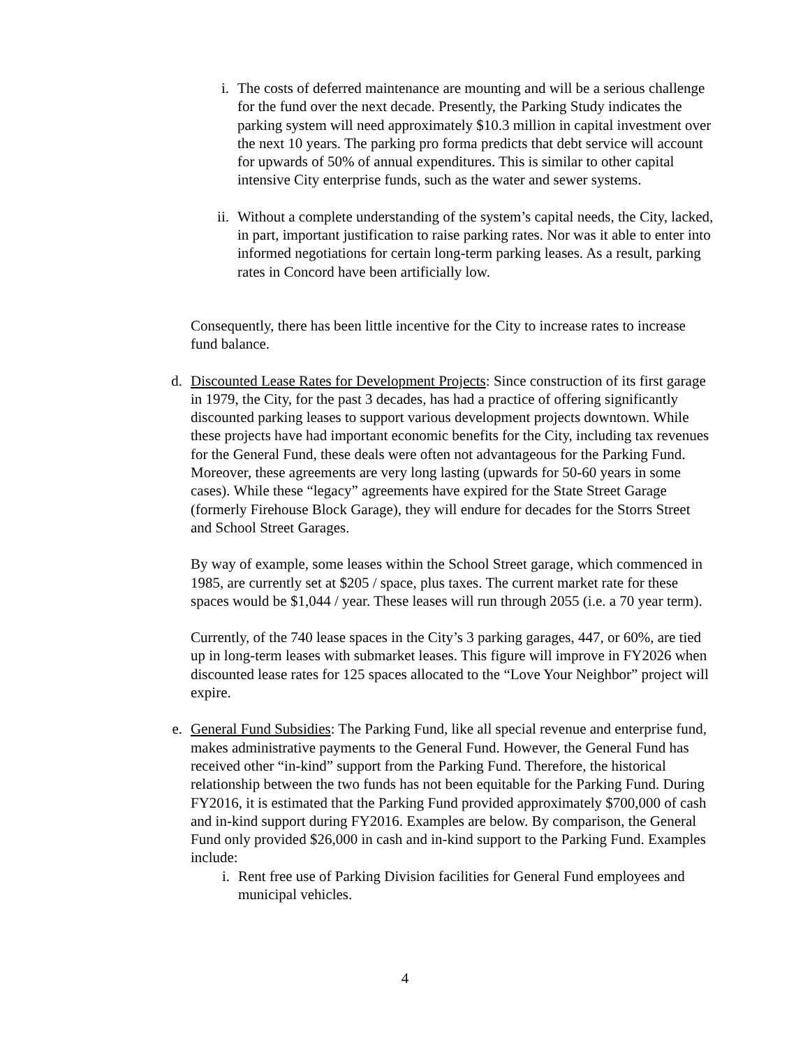i. The costs of deferred maintenance are mounting and will be a serious challenge for the fund over the next decade. Presently, the Parking Study indicates the parking system will need approximately $10.3 million in capital investment over the next 10 years. The parking pro forma predicts that debt service will account for upwards of 50% of annual expenditures. This is similar to other capital intensive City enterprise funds, such as the water and sewer systems.
ii. Without a complete understanding of the system’s capital needs, the City, lacked, in part, important justification to raise parking rates. Nor was it able to enter into informed negotiations for certain long-term parking leases. As a result, parking rates in Concord have been artificially low.
Consequently, there has been little incentive for the City to increase rates to increase fund balance.
d. Discounted Lease Rates for Development Projects: Since construction of its first garage in 1979, the City, for the past 3 decades, has had a practice of offering significantly discounted parking leases to support various development projects downtown. While these projects have had important economic benefits for the City, including tax revenues for the General Fund, these deals were often not advantageous for the Parking Fund. Moreover, these agreements are very long lasting (upwards for 50-60 years in some cases). While these “legacy” agreements have expired for the State Street Garage (formerly Firehouse Block Garage), they will endure for decades for the Storrs Street and School Street Garages.
By way of example, some leases within the School Street garage, which commenced in 1985, are currently set at $205 / space, plus taxes. The current market rate for these spaces would be $1,044 / year. These leases will run through 2055 (i.e. a 70 year term).
Currently, of the 740 lease spaces in the City’s 3 parking garages, 447, or 60%, are tied up in long-term leases with submarket leases. This figure will improve in FY2026 when discounted lease rates for 125 spaces allocated to the “Love Your Neighbor” project will expire.
e. General Fund Subsidies: The Parking Fund, like all special revenue and enterprise fund, makes administrative payments to the General Fund. However, the General Fund has received other “in-kind” support from the Parking Fund. Therefore, the historical relationship between the two funds has not been equitable for the Parking Fund. During FY2016, it is estimated that the Parking Fund provided approximately $700,000 of cash and in-kind support during FY2016. Examples are below. By comparison, the General Fund only provided $26,000 in cash and in-kind support to the Parking Fund. Examples include:
i. Rent free use of Parking Division facilities for General Fund employees and municipal vehicles.
4